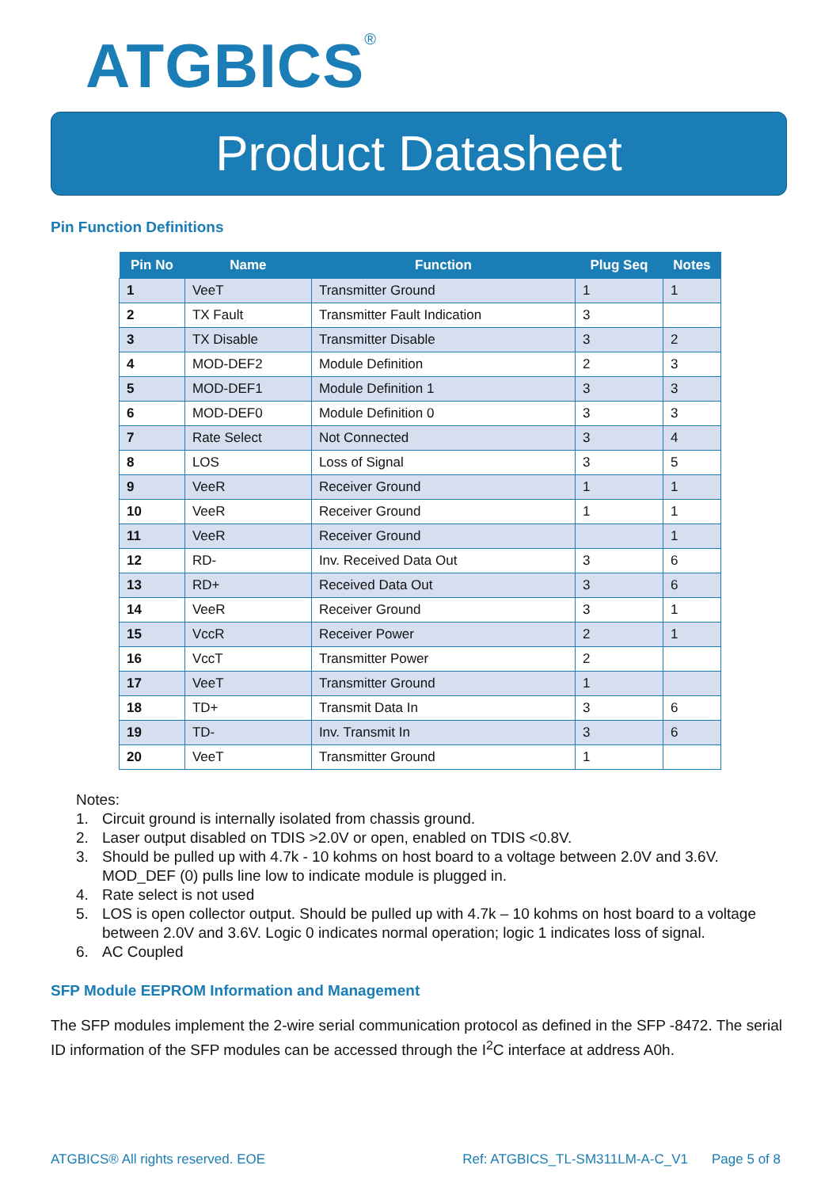ATGBICS<sup>®</sup>
Product Datasheet
Pin Function Definitions
| Pin No | Name | Function | Plug Seq | Notes |
| --- | --- | --- | --- | --- |
| 1 | VeeT | Transmitter Ground | 1 | 1 |
| 2 | TX Fault | Transmitter Fault Indication | 3 | |
| 3 | TX Disable | Transmitter Disable | 3 | 2 |
| 4 | MOD-DEF2 | Module Definition | 2 | 3 |
| 5 | MOD-DEF1 | Module Definition 1 | 3 | 3 |
| 6 | MOD-DEF0 | Module Definition 0 | 3 | 3 |
| 7 | Rate Select | Not Connected | 3 | 4 |
| 8 | LOS | Loss of Signal | 3 | 5 |
| 9 | VeeR | Receiver Ground | 1 | 1 |
| 10 | VeeR | Receiver Ground | 1 | 1 |
| 11 | VeeR | Receiver Ground | | 1 |
| 12 | RD- | Inv. Received Data Out | 3 | 6 |
| 13 | RD+ | Received Data Out | 3 | 6 |
| 14 | VeeR | Receiver Ground | 3 | 1 |
| 15 | VccR | Receiver Power | 2 | 1 |
| 16 | VccT | Transmitter Power | 2 | |
| 17 | VeeT | Transmitter Ground | 1 | |
| 18 | TD+ | Transmit Data In | 3 | 6 |
| 19 | TD- | Inv. Transmit In | 3 | 6 |
| 20 | VeeT | Transmitter Ground | 1 | |
Notes:
1. Circuit ground is internally isolated from chassis ground.
2. Laser output disabled on TDIS >2.0V or open, enabled on TDIS <0.8V.
3. Should be pulled up with 4.7k - 10 kohms on host board to a voltage between 2.0V and 3.6V. MOD_DEF (0) pulls line low to indicate module is plugged in.
4. Rate select is not used
5. LOS is open collector output. Should be pulled up with 4.7k – 10 kohms on host board to a voltage between 2.0V and 3.6V. Logic 0 indicates normal operation; logic 1 indicates loss of signal.
6. AC Coupled
SFP Module EEPROM Information and Management
The SFP modules implement the 2-wire serial communication protocol as defined in the SFP -8472. The serial ID information of the SFP modules can be accessed through the I<sup>2</sup>C interface at address A0h.
ATGBICS® All rights reserved. EOE Ref: ATGBICS_TL-SM311LM-A-C_V1 Page 5 of 8